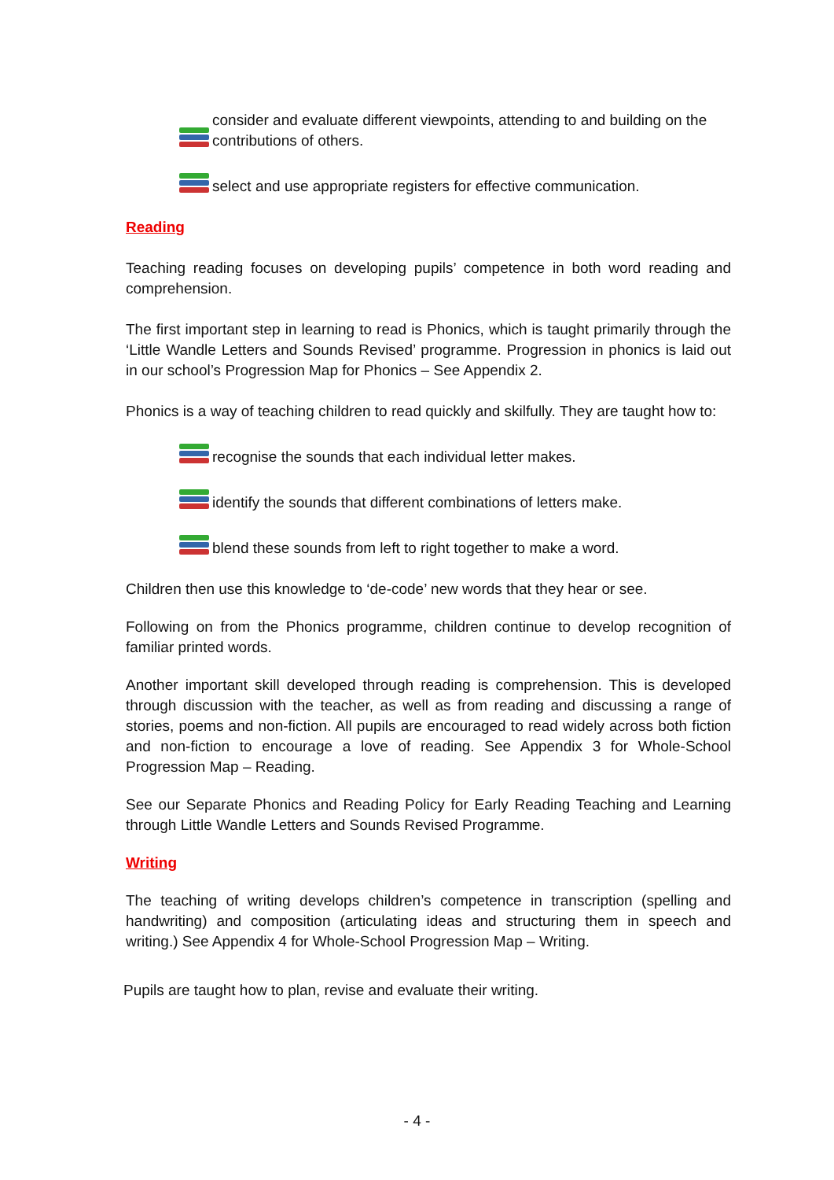consider and evaluate different viewpoints, attending to and building on the contributions of others.
select and use appropriate registers for effective communication.
Reading
Teaching reading focuses on developing pupils’ competence in both word reading and comprehension.
The first important step in learning to read is Phonics, which is taught primarily through the ‘Little Wandle Letters and Sounds Revised’ programme. Progression in phonics is laid out in our school’s Progression Map for Phonics – See Appendix 2.
Phonics is a way of teaching children to read quickly and skilfully. They are taught how to:
recognise the sounds that each individual letter makes.
identify the sounds that different combinations of letters make.
blend these sounds from left to right together to make a word.
Children then use this knowledge to ‘de-code’ new words that they hear or see.
Following on from the Phonics programme, children continue to develop recognition of familiar printed words.
Another important skill developed through reading is comprehension. This is developed through discussion with the teacher, as well as from reading and discussing a range of stories, poems and non-fiction. All pupils are encouraged to read widely across both fiction and non-fiction to encourage a love of reading. See Appendix 3 for Whole-School Progression Map – Reading.
See our Separate Phonics and Reading Policy for Early Reading Teaching and Learning through Little Wandle Letters and Sounds Revised Programme.
Writing
The teaching of writing develops children’s competence in transcription (spelling and handwriting) and composition (articulating ideas and structuring them in speech and writing.) See Appendix 4 for Whole-School Progression Map – Writing.
Pupils are taught how to plan, revise and evaluate their writing.
- 4 -